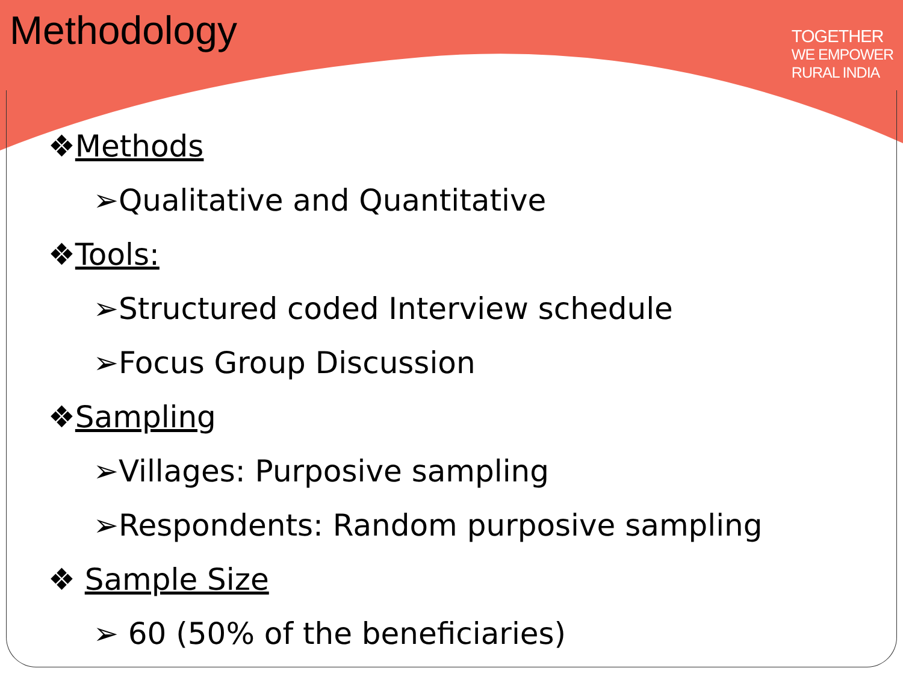Methodology
TOGETHER
WE EMPOWER
RURAL INDIA
❖Methods
➢Qualitative and Quantitative
❖Tools:
➢Structured coded Interview schedule
➢Focus Group Discussion
❖Sampling
➢Villages: Purposive sampling
➢Respondents: Random purposive sampling
❖ Sample Size
➢ 60 (50% of the beneficiaries)